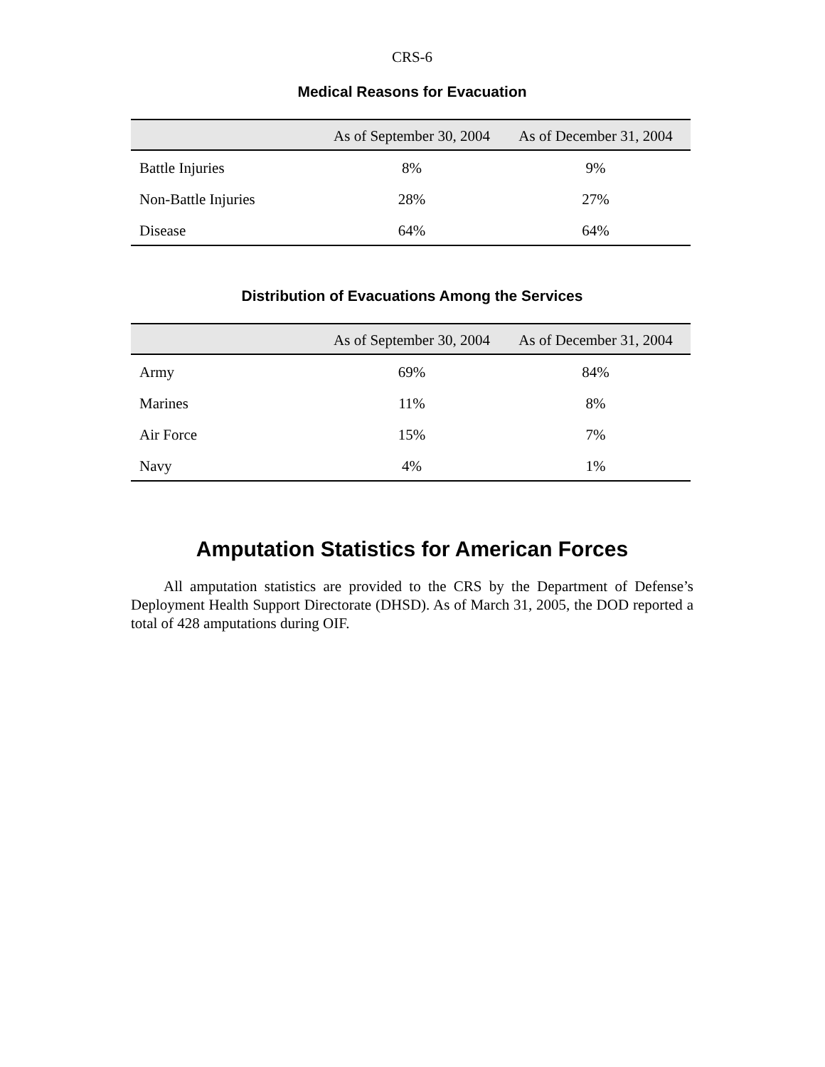CRS-6
Medical Reasons for Evacuation
| | As of September 30, 2004 | As of December 31, 2004 |
| --- | --- | --- |
| Battle Injuries | 8% | 9% |
| Non-Battle Injuries | 28% | 27% |
| Disease | 64% | 64% |
Distribution of Evacuations Among the Services
| | As of September 30, 2004 | As of December 31, 2004 |
| --- | --- | --- |
| Army | 69% | 84% |
| Marines | 11% | 8% |
| Air Force | 15% | 7% |
| Navy | 4% | 1% |
Amputation Statistics for American Forces
All amputation statistics are provided to the CRS by the Department of Defense’s Deployment Health Support Directorate (DHSD). As of March 31, 2005, the DOD reported a total of 428 amputations during OIF.